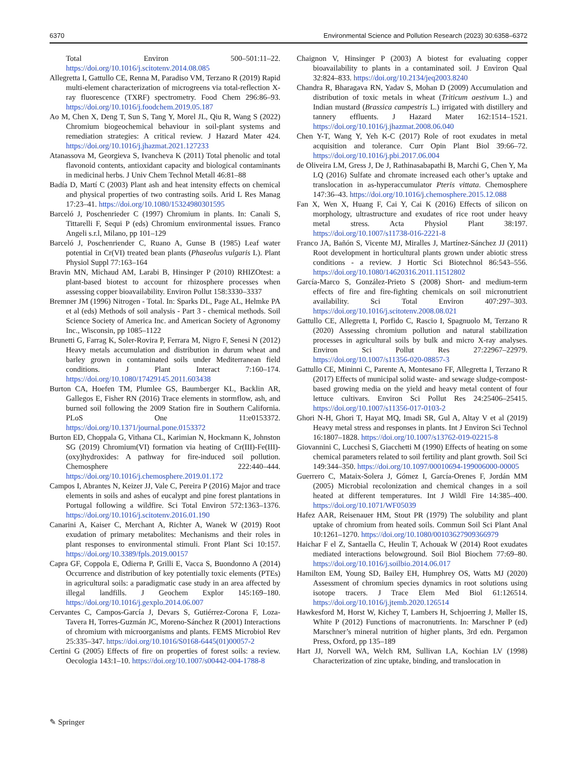6370 Environmental Science and Pollution Research (2023) 30:6358–6372
Total Environ 500–501:11–22. https://doi.org/10.1016/j.scitotenv.2014.08.085
Allegretta I, Gattullo CE, Renna M, Paradiso VM, Terzano R (2019) Rapid multi-element characterization of microgreens via total-reflection X-ray fluorescence (TXRF) spectrometry. Food Chem 296:86–93. https://doi.org/10.1016/j.foodchem.2019.05.187
Ao M, Chen X, Deng T, Sun S, Tang Y, Morel JL, Qiu R, Wang S (2022) Chromium biogeochemical behaviour in soil-plant systems and remediation strategies: A critical review. J Hazard Mater 424. https://doi.org/10.1016/j.jhazmat.2021.127233
Atanassova M, Georgieva S, Ivancheva K (2011) Total phenolic and total flavonoid contents, antioxidant capacity and biological contaminants in medicinal herbs. J Univ Chem Technol Metall 46:81–88
Badía D, Martí C (2003) Plant ash and heat intensity effects on chemical and physical properties of two contrasting soils. Arid L Res Manag 17:23–41. https://doi.org/10.1080/15324980301595
Barceló J, Poschenrieder C (1997) Chromium in plants. In: Canali S, Tittarelli F, Sequi P (eds) Chromium environmental issues. Franco Angeli s.r.l, Milano, pp 101–129
Barceló J, Poschenriender C, Ruano A, Gunse B (1985) Leaf water potential in Cr(VI) treated bean plants (Phaseolus vulgaris L). Plant Physiol Suppl 77:163–164
Bravin MN, Michaud AM, Larabi B, Hinsinger P (2010) RHIZOtest: a plant-based biotest to account for rhizosphere processes when assessing copper bioavailability. Environ Pollut 158:3330–3337
Bremner JM (1996) Nitrogen - Total. In: Sparks DL, Page AL, Helmke PA et al (eds) Methods of soil analysis - Part 3 - chemical methods. Soil Science Society of America Inc. and American Society of Agronomy Inc., Wisconsin, pp 1085–1122
Brunetti G, Farrag K, Soler-Rovira P, Ferrara M, Nigro F, Senesi N (2012) Heavy metals accumulation and distribution in durum wheat and barley grown in contaminated soils under Mediterranean field conditions. J Plant Interact 7:160–174. https://doi.org/10.1080/17429145.2011.603438
Burton CA, Hoefen TM, Plumlee GS, Baumberger KL, Backlin AR, Gallegos E, Fisher RN (2016) Trace elements in stormflow, ash, and burned soil following the 2009 Station fire in Southern California. PLoS One 11:e0153372. https://doi.org/10.1371/journal.pone.0153372
Burton ED, Choppala G, Vithana CL, Karimian N, Hockmann K, Johnston SG (2019) Chromium(VI) formation via heating of Cr(III)-Fe(III)-(oxy)hydroxides: A pathway for fire-induced soil pollution. Chemosphere 222:440–444. https://doi.org/10.1016/j.chemosphere.2019.01.172
Campos I, Abrantes N, Keizer JJ, Vale C, Pereira P (2016) Major and trace elements in soils and ashes of eucalypt and pine forest plantations in Portugal following a wildfire. Sci Total Environ 572:1363–1376. https://doi.org/10.1016/j.scitotenv.2016.01.190
Canarini A, Kaiser C, Merchant A, Richter A, Wanek W (2019) Root exudation of primary metabolites: Mechanisms and their roles in plant responses to environmental stimuli. Front Plant Sci 10:157. https://doi.org/10.3389/fpls.2019.00157
Capra GF, Coppola E, Odierna P, Grilli E, Vacca S, Buondonno A (2014) Occurrence and distribution of key potentially toxic elements (PTEs) in agricultural soils: a paradigmatic case study in an area affected by illegal landfills. J Geochem Explor 145:169–180. https://doi.org/10.1016/j.gexplo.2014.06.007
Cervantes C, Campos-García J, Devars S, Gutiérrez-Corona F, Loza-Tavera H, Torres-Guzmán JC, Moreno-Sánchez R (2001) Interactions of chromium with microorganisms and plants. FEMS Microbiol Rev 25:335–347. https://doi.org/10.1016/S0168-6445(01)00057-2
Certini G (2005) Effects of fire on properties of forest soils: a review. Oecologia 143:1–10. https://doi.org/10.1007/s00442-004-1788-8
Chaignon V, Hinsinger P (2003) A biotest for evaluating copper bioavailability to plants in a contaminated soil. J Environ Qual 32:824–833. https://doi.org/10.2134/jeq2003.8240
Chandra R, Bharagava RN, Yadav S, Mohan D (2009) Accumulation and distribution of toxic metals in wheat (Triticum aestivum L.) and Indian mustard (Brassica campestris L.) irrigated with distillery and tannery effluents. J Hazard Mater 162:1514–1521. https://doi.org/10.1016/j.jhazmat.2008.06.040
Chen Y-T, Wang Y, Yeh K-C (2017) Role of root exudates in metal acquisition and tolerance. Curr Opin Plant Biol 39:66–72. https://doi.org/10.1016/j.pbi.2017.06.004
de Oliveira LM, Gress J, De J, Rathinasabapathi B, Marchi G, Chen Y, Ma LQ (2016) Sulfate and chromate increased each other’s uptake and translocation in as-hyperaccumulator Pteris vittata. Chemosphere 147:36–43. https://doi.org/10.1016/j.chemosphere.2015.12.088
Fan X, Wen X, Huang F, Cai Y, Cai K (2016) Effects of silicon on morphology, ultrastructure and exudates of rice root under heavy metal stress. Acta Physiol Plant 38:197. https://doi.org/10.1007/s11738-016-2221-8
Franco JA, Bañón S, Vicente MJ, Miralles J, Martínez-Sánchez JJ (2011) Root development in horticultural plants grown under abiotic stress conditions - a review. J Hortic Sci Biotechnol 86:543–556. https://doi.org/10.1080/14620316.2011.11512802
García-Marco S, González-Prieto S (2008) Short- and medium-term effects of fire and fire-fighting chemicals on soil micronutrient availability. Sci Total Environ 407:297–303. https://doi.org/10.1016/j.scitotenv.2008.08.021
Gattullo CE, Allegretta I, Porfido C, Rascio I, Spagnuolo M, Terzano R (2020) Assessing chromium pollution and natural stabilization processes in agricultural soils by bulk and micro X-ray analyses. Environ Sci Pollut Res 27:22967–22979. https://doi.org/10.1007/s11356-020-08857-3
Gattullo CE, Mininni C, Parente A, Montesano FF, Allegretta I, Terzano R (2017) Effects of municipal solid waste- and sewage sludge-compost-based growing media on the yield and heavy metal content of four lettuce cultivars. Environ Sci Pollut Res 24:25406–25415. https://doi.org/10.1007/s11356-017-0103-2
Ghori N-H, Ghori T, Hayat MQ, Imadi SR, Gul A, Altay V et al (2019) Heavy metal stress and responses in plants. Int J Environ Sci Technol 16:1807–1828. https://doi.org/10.1007/s13762-019-02215-8
Giovannini C, Lucchesi S, Giacchetti M (1990) Effects of heating on some chemical parameters related to soil fertility and plant growth. Soil Sci 149:344–350. https://doi.org/10.1097/00010694-199006000-00005
Guerrero C, Mataix-Solera J, Gómez I, García-Orenes F, Jordán MM (2005) Microbial recolonization and chemical changes in a soil heated at different temperatures. Int J Wildl Fire 14:385–400. https://doi.org/10.1071/WF05039
Hafez AAR, Reisenauer HM, Stout PR (1979) The solubility and plant uptake of chromium from heated soils. Commun Soil Sci Plant Anal 10:1261–1270. https://doi.org/10.1080/00103627909366979
Haichar F el Z, Santaella C, Heulin T, Achouak W (2014) Root exudates mediated interactions belowground. Soil Biol Biochem 77:69–80. https://doi.org/10.1016/j.soilbio.2014.06.017
Hamilton EM, Young SD, Bailey EH, Humphrey OS, Watts MJ (2020) Assessment of chromium species dynamics in root solutions using isotope tracers. J Trace Elem Med Biol 61:126514. https://doi.org/10.1016/j.jtemb.2020.126514
Hawkesford M, Horst W, Kichey T, Lambers H, Schjoerring J, Møller IS, White P (2012) Functions of macronutrients. In: Marschner P (ed) Marschner’s mineral nutrition of higher plants, 3rd edn. Pergamon Press, Oxford, pp 135–189
Hart JJ, Norvell WA, Welch RM, Sullivan LA, Kochian LV (1998) Characterization of zinc uptake, binding, and translocation in
✎ Springer